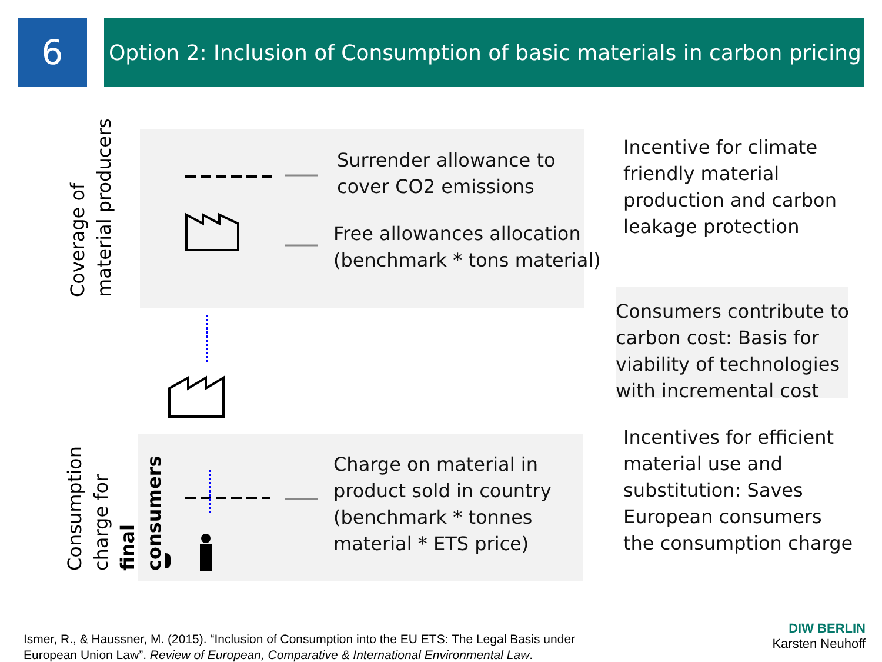6
Option 2: Inclusion of Consumption of basic materials in carbon pricing
Coverage of material producers
Consumption charge for final consumers
Surrender allowance to
cover CO2 emissions
Free allowances allocation
(benchmark * tons material)
Charge on material in
product sold in country
(benchmark * tonnes
material * ETS price)
Incentive for climate
friendly material
production and carbon
leakage protection
Consumers contribute to
carbon cost: Basis for
viability of technologies
with incremental cost
Incentives for efficient
material use and
substitution: Saves
European consumers
the consumption charge
Ismer, R., & Haussner, M. (2015). “Inclusion of Consumption into the EU ETS: The Legal Basis under
European Union Law”. Review of European, Comparative & International Environmental Law.
DIW BERLIN
Karsten Neuhoff